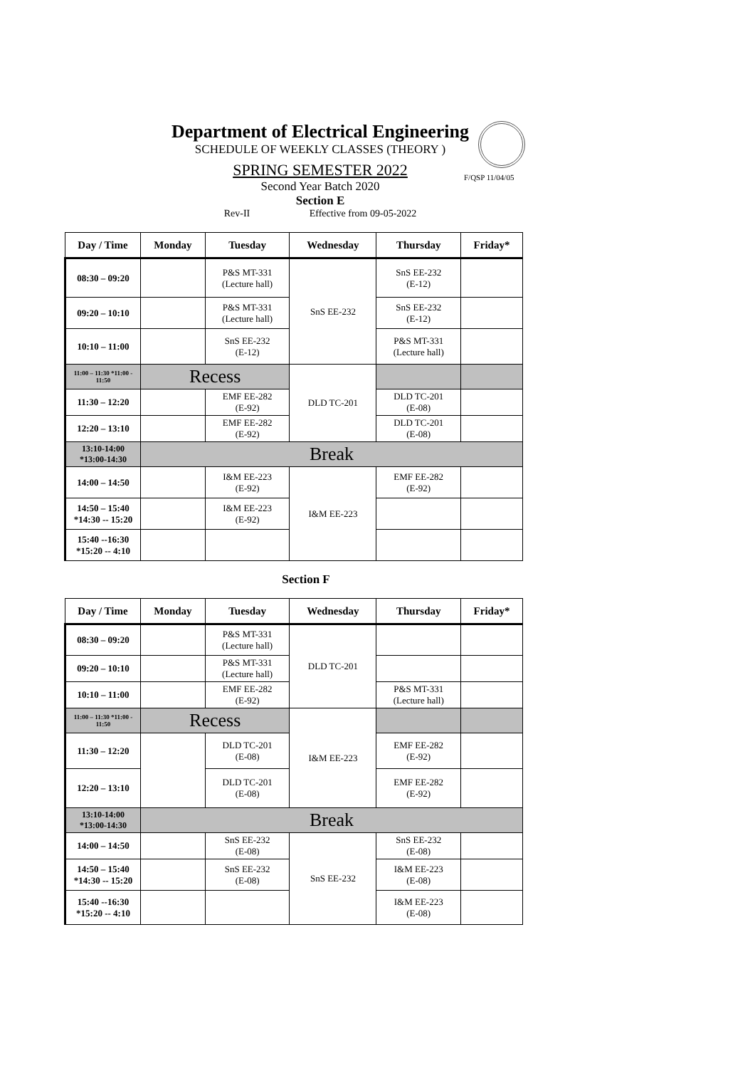Department of Electrical Engineering
SCHEDULE OF WEEKLY CLASSES (THEORY )
SPRING SEMESTER 2022
Second Year Batch 2020
Section E
Rev-II Effective from 09-05-2022
F/QSP 11/04/05
| Day / Time | Monday | Tuesday | Wednesday | Thursday | Friday* |
| --- | --- | --- | --- | --- | --- |
| 08:30 – 09:20 | | P&S MT-331 (Lecture hall) | SnS EE-232 | SnS EE-232 (E-12) | |
| 09:20 – 10:10 | | P&S MT-331 (Lecture hall) | | SnS EE-232 (E-12) | |
| 10:10 – 11:00 | | SnS EE-232 (E-12) | | P&S MT-331 (Lecture hall) | |
| 11:00 – 11:30 *11:00 - 11:50 | Recess | | DLD TC-201 | | |
| 11:30 – 12:20 | | EMF EE-282 (E-92) | | DLD TC-201 (E-08) | |
| 12:20 – 13:10 | | EMF EE-282 (E-92) | | DLD TC-201 (E-08) | |
| 13:10-14:00 *13:00-14:30 | Break | | | | |
| 14:00 – 14:50 | | I&M EE-223 (E-92) | I&M EE-223 | EMF EE-282 (E-92) | |
| 14:50 – 15:40 *14:30 -- 15:20 | | I&M EE-223 (E-92) | | | |
| 15:40 --16:30 *15:20 -- 4:10 | | | | | |
Section F
| Day / Time | Monday | Tuesday | Wednesday | Thursday | Friday* |
| --- | --- | --- | --- | --- | --- |
| 08:30 – 09:20 | | P&S MT-331 (Lecture hall) | DLD TC-201 | | |
| 09:20 – 10:10 | | P&S MT-331 (Lecture hall) | | | |
| 10:10 – 11:00 | | EMF EE-282 (E-92) | | P&S MT-331 (Lecture hall) | |
| 11:00 – 11:30 *11:00 - 11:50 | Recess | | I&M EE-223 | | |
| 11:30 – 12:20 | | DLD TC-201 (E-08) | | EMF EE-282 (E-92) | |
| 12:20 – 13:10 | | DLD TC-201 (E-08) | | EMF EE-282 (E-92) | |
| 13:10-14:00 *13:00-14:30 | Break | | | | |
| 14:00 – 14:50 | | SnS EE-232 (E-08) | SnS EE-232 | SnS EE-232 (E-08) | |
| 14:50 – 15:40 *14:30 -- 15:20 | | SnS EE-232 (E-08) | | I&M EE-223 (E-08) | |
| 15:40 --16:30 *15:20 -- 4:10 | | | | I&M EE-223 (E-08) | |